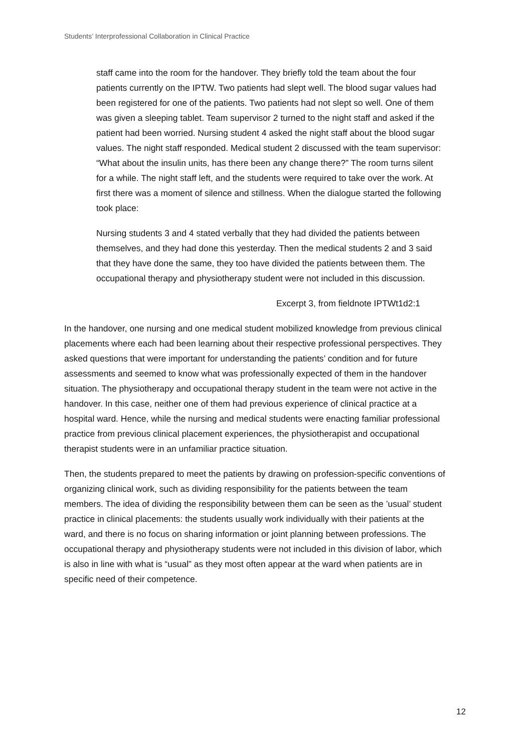Students’ Interprofessional Collaboration in Clinical Practice
staff came into the room for the handover. They briefly told the team about the four patients currently on the IPTW. Two patients had slept well. The blood sugar values had been registered for one of the patients. Two patients had not slept so well. One of them was given a sleeping tablet. Team supervisor 2 turned to the night staff and asked if the patient had been worried. Nursing student 4 asked the night staff about the blood sugar values. The night staff responded. Medical student 2 discussed with the team supervisor: “What about the insulin units, has there been any change there?” The room turns silent for a while. The night staff left, and the students were required to take over the work. At first there was a moment of silence and stillness. When the dialogue started the following took place:
Nursing students 3 and 4 stated verbally that they had divided the patients between themselves, and they had done this yesterday. Then the medical students 2 and 3 said that they have done the same, they too have divided the patients between them. The occupational therapy and physiotherapy student were not included in this discussion.
Excerpt 3, from fieldnote IPTWt1d2:1
In the handover, one nursing and one medical student mobilized knowledge from previous clinical placements where each had been learning about their respective professional perspectives. They asked questions that were important for understanding the patients’ condition and for future assessments and seemed to know what was professionally expected of them in the handover situation. The physiotherapy and occupational therapy student in the team were not active in the handover. In this case, neither one of them had previous experience of clinical practice at a hospital ward. Hence, while the nursing and medical students were enacting familiar professional practice from previous clinical placement experiences, the physiotherapist and occupational therapist students were in an unfamiliar practice situation.
Then, the students prepared to meet the patients by drawing on profession-specific conventions of organizing clinical work, such as dividing responsibility for the patients between the team members. The idea of dividing the responsibility between them can be seen as the ’usual’ student practice in clinical placements: the students usually work individually with their patients at the ward, and there is no focus on sharing information or joint planning between professions. The occupational therapy and physiotherapy students were not included in this division of labor, which is also in line with what is “usual” as they most often appear at the ward when patients are in specific need of their competence.
12